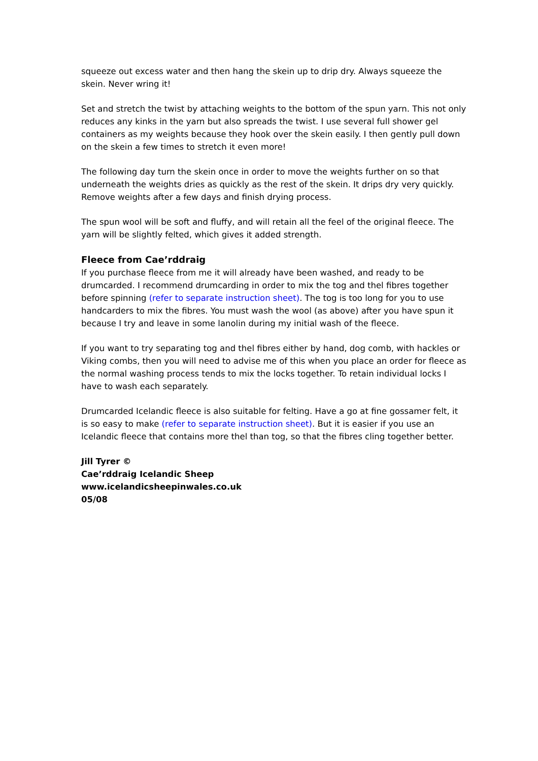squeeze out excess water and then hang the skein up to drip dry. Always squeeze the skein. Never wring it!
Set and stretch the twist by attaching weights to the bottom of the spun yarn. This not only reduces any kinks in the yarn but also spreads the twist. I use several full shower gel containers as my weights because they hook over the skein easily. I then gently pull down on the skein a few times to stretch it even more!
The following day turn the skein once in order to move the weights further on so that underneath the weights dries as quickly as the rest of the skein. It drips dry very quickly. Remove weights after a few days and finish drying process.
The spun wool will be soft and fluffy, and will retain all the feel of the original fleece. The yarn will be slightly felted, which gives it added strength.
Fleece from Cae’rddraig
If you purchase fleece from me it will already have been washed, and ready to be drumcarded. I recommend drumcarding in order to mix the tog and thel fibres together before spinning (refer to separate instruction sheet). The tog is too long for you to use handcarders to mix the fibres. You must wash the wool (as above) after you have spun it because I try and leave in some lanolin during my initial wash of the fleece.
If you want to try separating tog and thel fibres either by hand, dog comb, with hackles or Viking combs, then you will need to advise me of this when you place an order for fleece as the normal washing process tends to mix the locks together. To retain individual locks I have to wash each separately.
Drumcarded Icelandic fleece is also suitable for felting. Have a go at fine gossamer felt, it is so easy to make (refer to separate instruction sheet). But it is easier if you use an Icelandic fleece that contains more thel than tog, so that the fibres cling together better.
Jill Tyrer ©
Cae’rddraig Icelandic Sheep
www.icelandicsheepinwales.co.uk
05/08